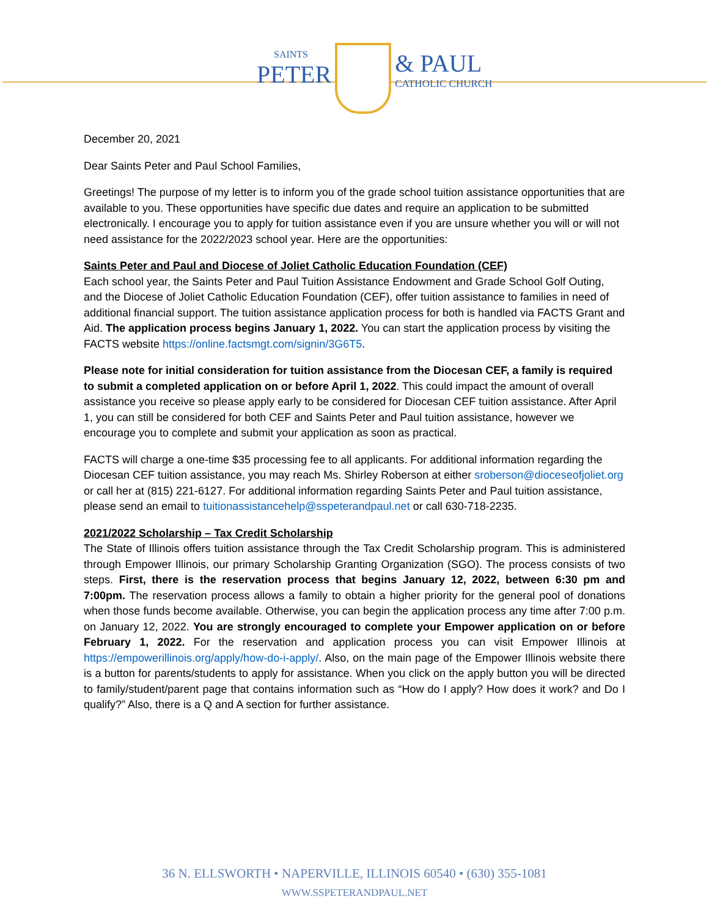SAINTS
PETER
& PAUL
CATHOLIC CHURCH
December 20, 2021
Dear Saints Peter and Paul School Families,
Greetings! The purpose of my letter is to inform you of the grade school tuition assistance opportunities that are available to you. These opportunities have specific due dates and require an application to be submitted electronically. I encourage you to apply for tuition assistance even if you are unsure whether you will or will not need assistance for the 2022/2023 school year. Here are the opportunities:
Saints Peter and Paul and Diocese of Joliet Catholic Education Foundation (CEF)
Each school year, the Saints Peter and Paul Tuition Assistance Endowment and Grade School Golf Outing, and the Diocese of Joliet Catholic Education Foundation (CEF), offer tuition assistance to families in need of additional financial support. The tuition assistance application process for both is handled via FACTS Grant and Aid. The application process begins January 1, 2022. You can start the application process by visiting the FACTS website https://online.factsmgt.com/signin/3G6T5.
Please note for initial consideration for tuition assistance from the Diocesan CEF, a family is required to submit a completed application on or before April 1, 2022. This could impact the amount of overall assistance you receive so please apply early to be considered for Diocesan CEF tuition assistance. After April 1, you can still be considered for both CEF and Saints Peter and Paul tuition assistance, however we encourage you to complete and submit your application as soon as practical.
FACTS will charge a one-time $35 processing fee to all applicants. For additional information regarding the Diocesan CEF tuition assistance, you may reach Ms. Shirley Roberson at either sroberson@dioceseofjoliet.org or call her at (815) 221-6127. For additional information regarding Saints Peter and Paul tuition assistance, please send an email to tuitionassistancehelp@sspeterandpaul.net or call 630-718-2235.
2021/2022 Scholarship – Tax Credit Scholarship
The State of Illinois offers tuition assistance through the Tax Credit Scholarship program. This is administered through Empower Illinois, our primary Scholarship Granting Organization (SGO). The process consists of two steps. First, there is the reservation process that begins January 12, 2022, between 6:30 pm and 7:00pm. The reservation process allows a family to obtain a higher priority for the general pool of donations when those funds become available. Otherwise, you can begin the application process any time after 7:00 p.m. on January 12, 2022. You are strongly encouraged to complete your Empower application on or before February 1, 2022. For the reservation and application process you can visit Empower Illinois at https://empowerillinois.org/apply/how-do-i-apply/. Also, on the main page of the Empower Illinois website there is a button for parents/students to apply for assistance. When you click on the apply button you will be directed to family/student/parent page that contains information such as “How do I apply? How does it work? and Do I qualify?” Also, there is a Q and A section for further assistance.
36 N. ELLSWORTH • NAPERVILLE, ILLINOIS 60540 • (630) 355-1081
WWW.SSPETERANDPAUL.NET